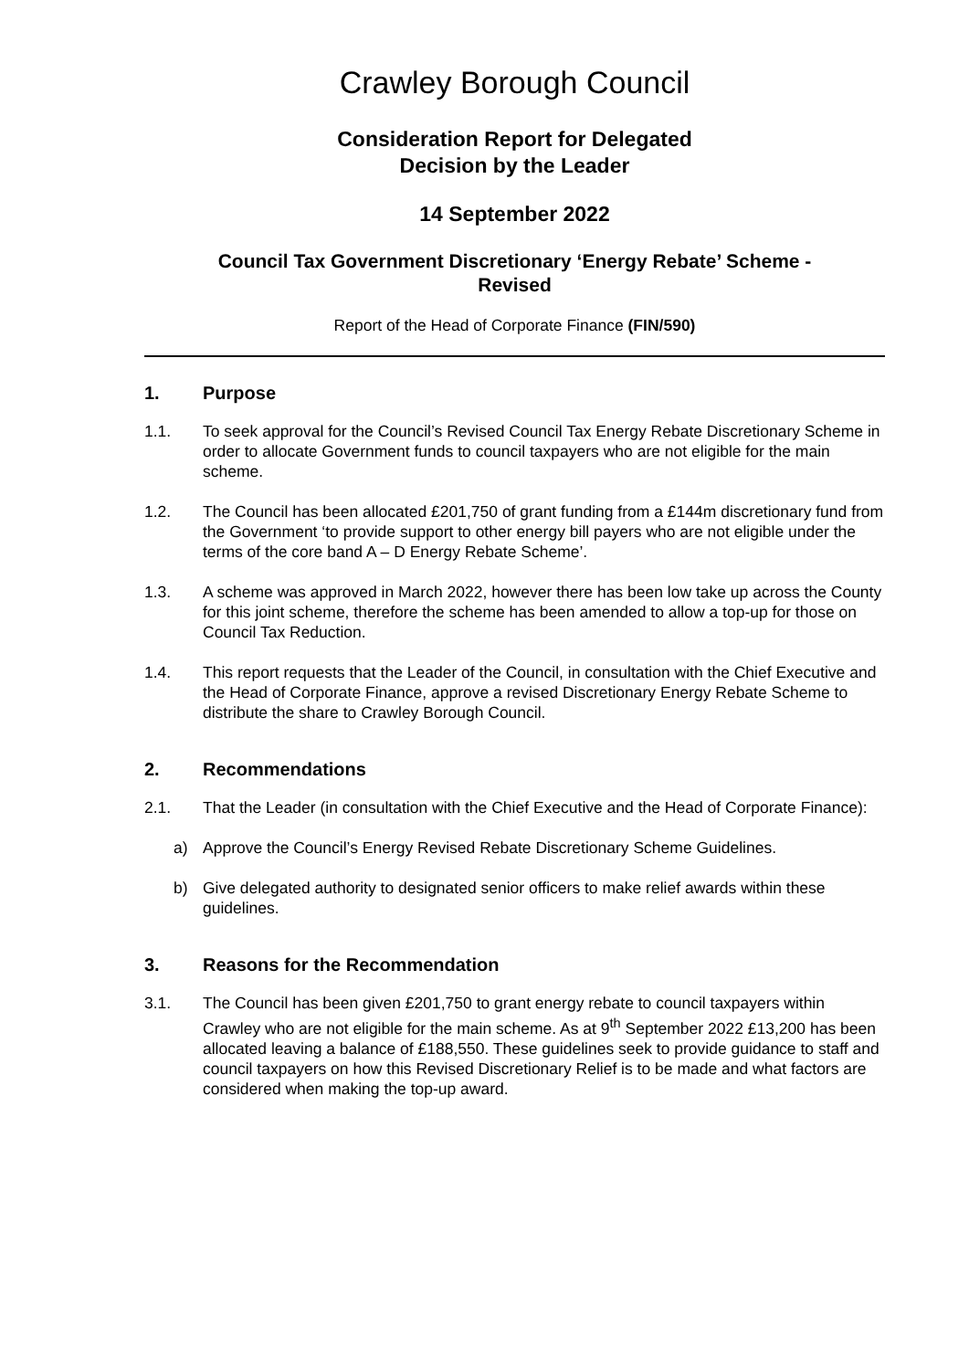Crawley Borough Council
Consideration Report for Delegated
Decision by the Leader
14 September 2022
Council Tax Government Discretionary ‘Energy Rebate’ Scheme -
Revised
Report of the Head of Corporate Finance (FIN/590)
1. Purpose
1.1. To seek approval for the Council’s Revised Council Tax Energy Rebate Discretionary Scheme in order to allocate Government funds to council taxpayers who are not eligible for the main scheme.
1.2. The Council has been allocated £201,750 of grant funding from a £144m discretionary fund from the Government ‘to provide support to other energy bill payers who are not eligible under the terms of the core band A – D Energy Rebate Scheme’.
1.3. A scheme was approved in March 2022, however there has been low take up across the County for this joint scheme, therefore the scheme has been amended to allow a top-up for those on Council Tax Reduction.
1.4. This report requests that the Leader of the Council, in consultation with the Chief Executive and the Head of Corporate Finance, approve a revised Discretionary Energy Rebate Scheme to distribute the share to Crawley Borough Council.
2. Recommendations
2.1. That the Leader (in consultation with the Chief Executive and the Head of Corporate Finance):
a) Approve the Council’s Energy Revised Rebate Discretionary Scheme Guidelines.
b) Give delegated authority to designated senior officers to make relief awards within these guidelines.
3. Reasons for the Recommendation
3.1. The Council has been given £201,750 to grant energy rebate to council taxpayers within Crawley who are not eligible for the main scheme. As at 9<sup>th</sup> September 2022 £13,200 has been allocated leaving a balance of £188,550. These guidelines seek to provide guidance to staff and council taxpayers on how this Revised Discretionary Relief is to be made and what factors are considered when making the top-up award.